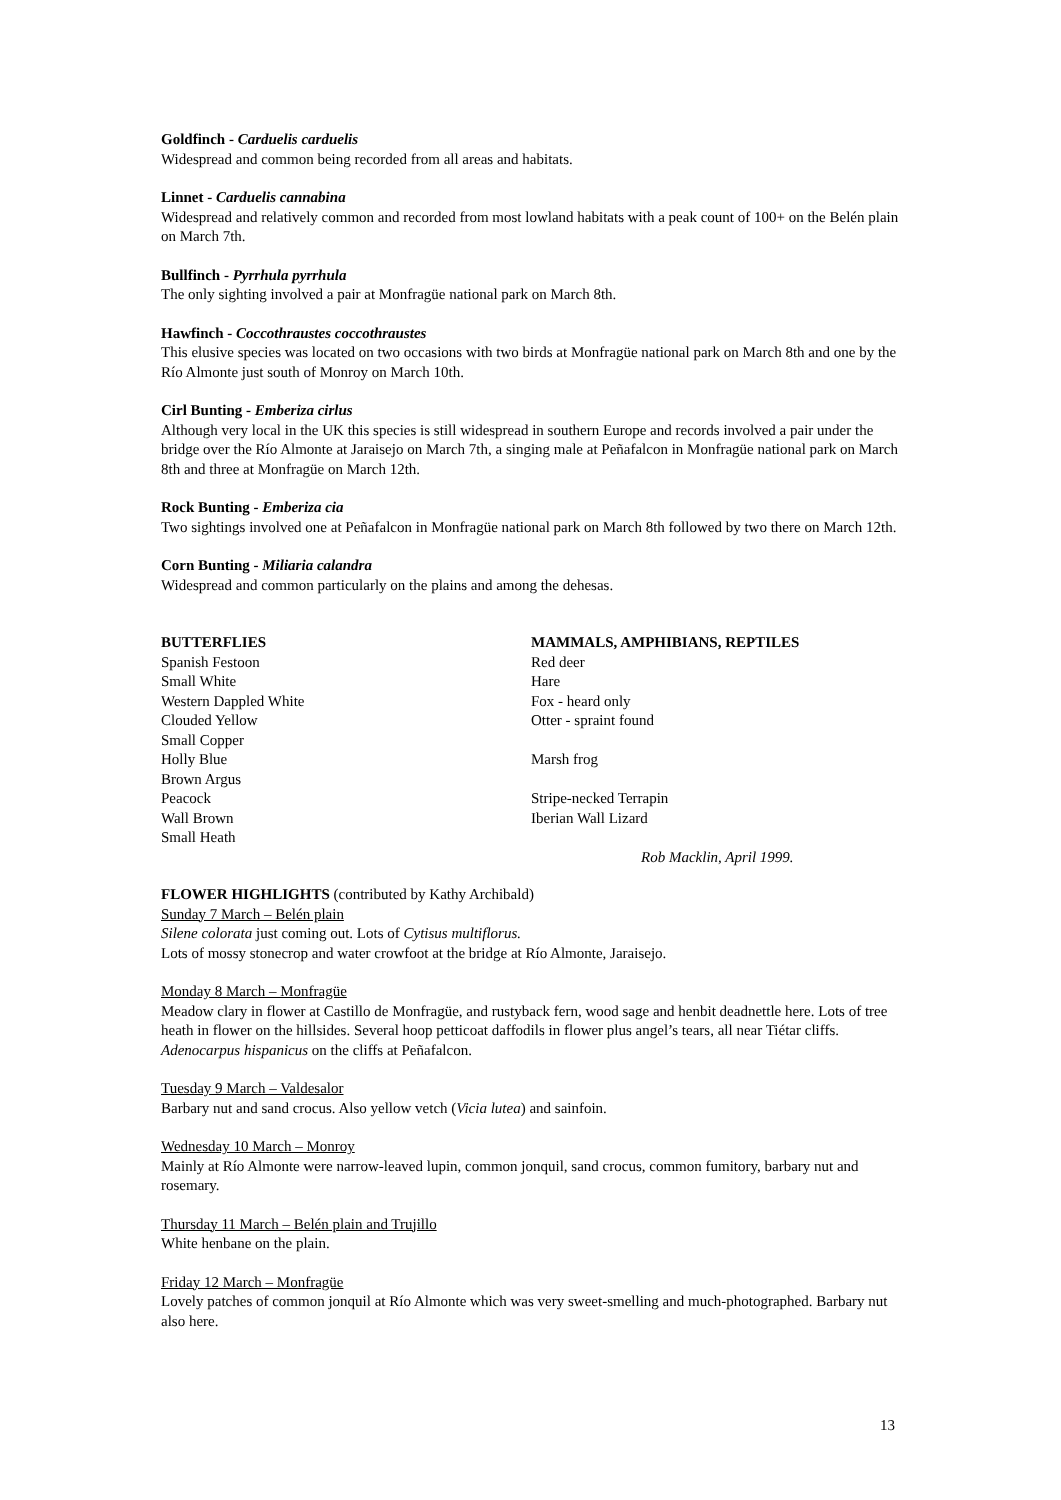Goldfinch - Carduelis carduelis
Widespread and common being recorded from all areas and habitats.
Linnet - Carduelis cannabina
Widespread and relatively common and recorded from most lowland habitats with a peak count of 100+ on the Belén plain on March 7th.
Bullfinch - Pyrrhula pyrrhula
The only sighting involved a pair at Monfragüe national park on March 8th.
Hawfinch - Coccothraustes coccothraustes
This elusive species was located on two occasions with two birds at Monfragüe national park on March 8th and one by the Río Almonte just south of Monroy on March 10th.
Cirl Bunting - Emberiza cirlus
Although very local in the UK this species is still widespread in southern Europe and records involved a pair under the bridge over the Río Almonte at Jaraisejo on March 7th, a singing male at Peñafalcon in Monfragüe national park on March 8th and three at Monfragüe on March 12th.
Rock Bunting - Emberiza cia
Two sightings involved one at Peñafalcon in Monfragüe national park on March 8th followed by two there on March 12th.
Corn Bunting - Miliaria calandra
Widespread and common particularly on the plains and among the dehesas.
BUTTERFLIES
Spanish Festoon
Small White
Western Dappled White
Clouded Yellow
Small Copper
Holly Blue
Brown Argus
Peacock
Wall Brown
Small Heath
MAMMALS, AMPHIBIANS, REPTILES
Red deer
Hare
Fox - heard only
Otter - spraint found
Marsh frog
Stripe-necked Terrapin
Iberian Wall Lizard
Rob Macklin, April 1999.
FLOWER HIGHLIGHTS (contributed by Kathy Archibald)
Sunday 7 March – Belén plain
Silene colorata just coming out. Lots of Cytisus multiflorus.
Lots of mossy stonecrop and water crowfoot at the bridge at Río Almonte, Jaraisejo.
Monday 8 March – Monfragüe
Meadow clary in flower at Castillo de Monfragüe, and rustyback fern, wood sage and henbit deadnettle here. Lots of tree heath in flower on the hillsides. Several hoop petticoat daffodils in flower plus angel’s tears, all near Tiétar cliffs. Adenocarpus hispanicus on the cliffs at Peñafalcon.
Tuesday 9 March – Valdesalor
Barbary nut and sand crocus. Also yellow vetch (Vicia lutea) and sainfoin.
Wednesday 10 March – Monroy
Mainly at Río Almonte were narrow-leaved lupin, common jonquil, sand crocus, common fumitory, barbary nut and rosemary.
Thursday 11 March – Belén plain and Trujillo
White henbane on the plain.
Friday 12 March – Monfragüe
Lovely patches of common jonquil at Río Almonte which was very sweet-smelling and much-photographed. Barbary nut also here.
13